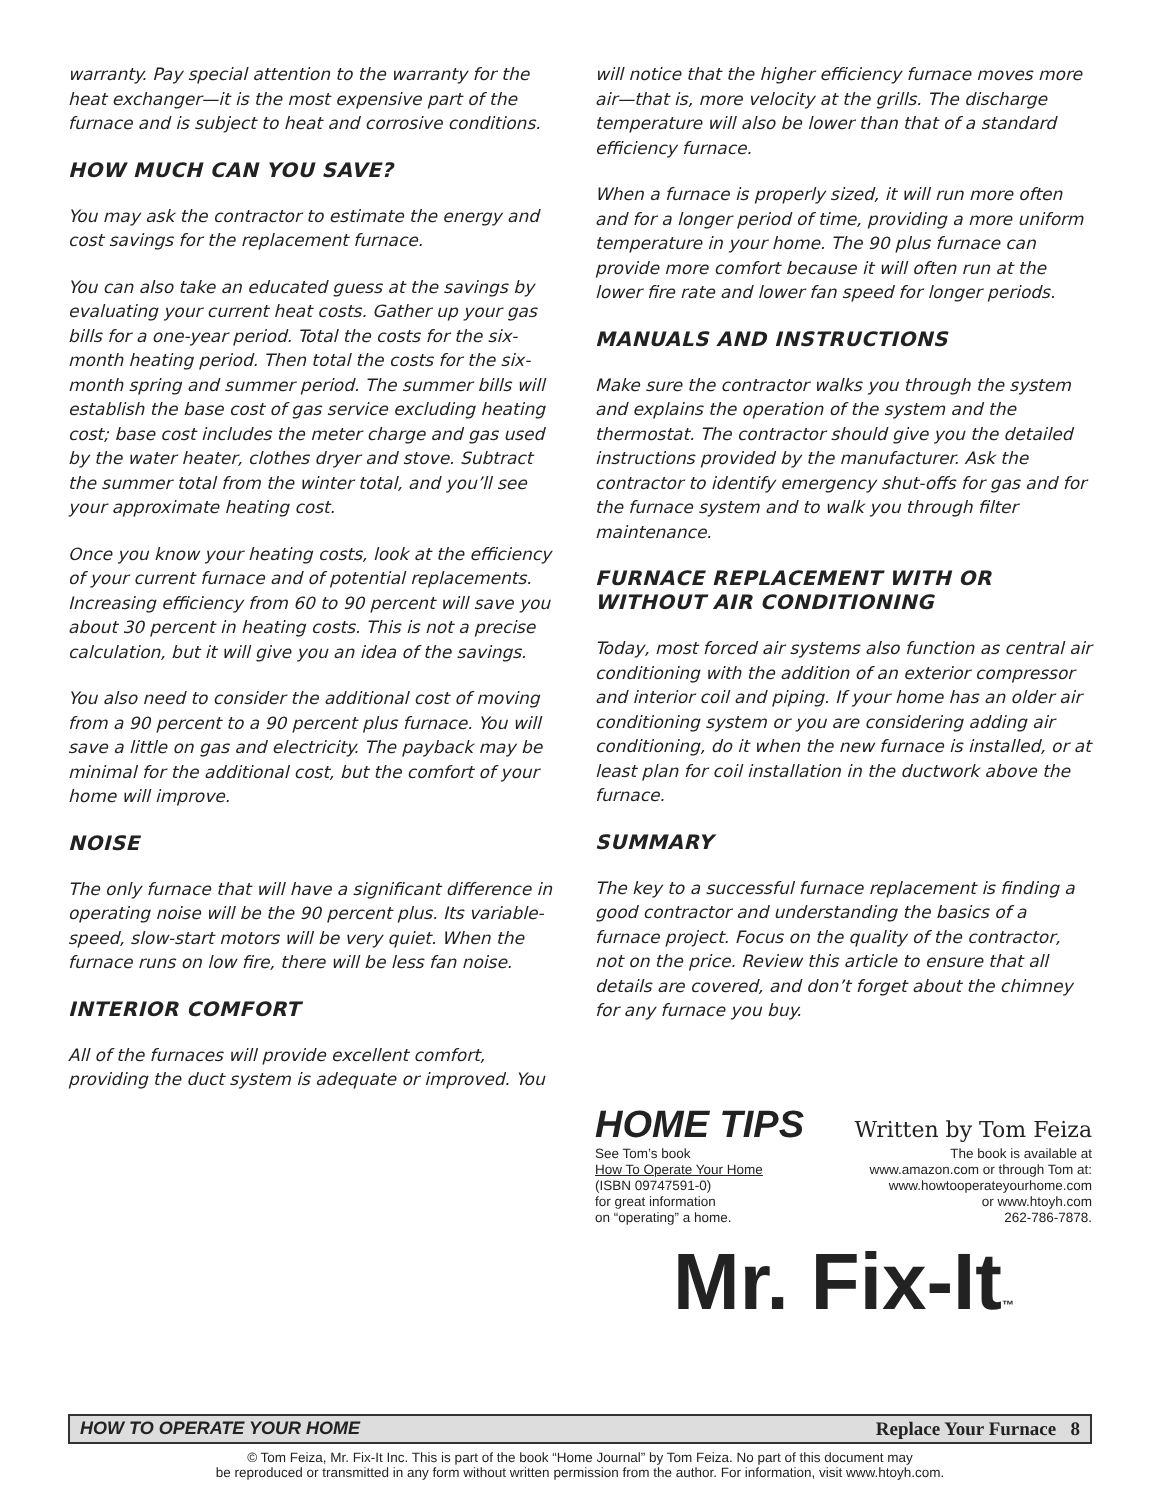warranty. Pay special attention to the warranty for the heat exchanger—it is the most expensive part of the furnace and is subject to heat and corrosive conditions.
HOW MUCH CAN YOU SAVE?
You may ask the contractor to estimate the energy and cost savings for the replacement furnace.
You can also take an educated guess at the savings by evaluating your current heat costs. Gather up your gas bills for a one-year period. Total the costs for the six-month heating period. Then total the costs for the six-month spring and summer period. The summer bills will establish the base cost of gas service excluding heating cost; base cost includes the meter charge and gas used by the water heater, clothes dryer and stove. Subtract the summer total from the winter total, and you’ll see your approximate heating cost.
Once you know your heating costs, look at the efficiency of your current furnace and of potential replacements. Increasing efficiency from 60 to 90 percent will save you about 30 percent in heating costs. This is not a precise calculation, but it will give you an idea of the savings.
You also need to consider the additional cost of moving from a 90 percent to a 90 percent plus furnace. You will save a little on gas and electricity. The payback may be minimal for the additional cost, but the comfort of your home will improve.
NOISE
The only furnace that will have a significant difference in operating noise will be the 90 percent plus. Its variable-speed, slow-start motors will be very quiet. When the furnace runs on low fire, there will be less fan noise.
INTERIOR COMFORT
All of the furnaces will provide excellent comfort, providing the duct system is adequate or improved. You
will notice that the higher efficiency furnace moves more air—that is, more velocity at the grills. The discharge temperature will also be lower than that of a standard efficiency furnace.
When a furnace is properly sized, it will run more often and for a longer period of time, providing a more uniform temperature in your home. The 90 plus furnace can provide more comfort because it will often run at the lower fire rate and lower fan speed for longer periods.
MANUALS AND INSTRUCTIONS
Make sure the contractor walks you through the system and explains the operation of the system and the thermostat. The contractor should give you the detailed instructions provided by the manufacturer. Ask the contractor to identify emergency shut-offs for gas and for the furnace system and to walk you through filter maintenance.
FURNACE REPLACEMENT WITH OR WITHOUT AIR CONDITIONING
Today, most forced air systems also function as central air conditioning with the addition of an exterior compressor and interior coil and piping. If your home has an older air conditioning system or you are considering adding air conditioning, do it when the new furnace is installed, or at least plan for coil installation in the ductwork above the furnace.
SUMMARY
The key to a successful furnace replacement is finding a good contractor and understanding the basics of a furnace project. Focus on the quality of the contractor, not on the price. Review this article to ensure that all details are covered, and don’t forget about the chimney for any furnace you buy.
HOME TIPS Written by Tom Feiza
See Tom’s book
How To Operate Your Home
(ISBN 09747591-0)
for great information
on “operating” a home.
The book is available at
www.amazon.com or through Tom at:
www.howtooperateyourhome.com
or www.htoyh.com
262-786-7878.
Mr. Fix-It™
HOW TO OPERATE YOUR HOME Replace Your Furnace 8
© Tom Feiza, Mr. Fix-It Inc. This is part of the book “Home Journal” by Tom Feiza. No part of this document may
be reproduced or transmitted in any form without written permission from the author. For information, visit www.htoyh.com.